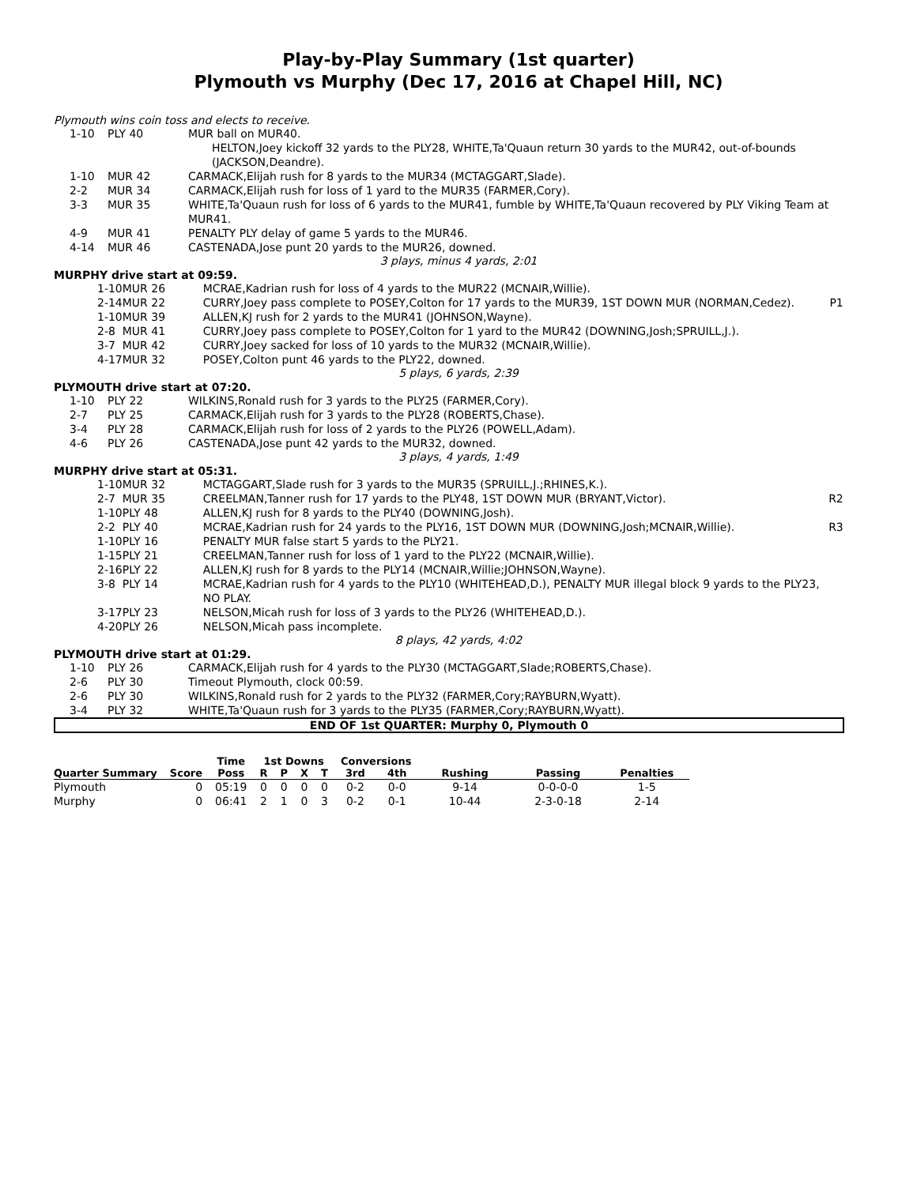Play-by-Play Summary (1st quarter)
Plymouth vs Murphy (Dec 17, 2016 at Chapel Hill, NC)
Plymouth wins coin toss and elects to receive.
| 1-10 | PLY 40 | MUR ball on MUR40. |
| | | HELTON,Joey kickoff 32 yards to the PLY28, WHITE,Ta'Quaun return 30 yards to the MUR42, out-of-bounds (JACKSON,Deandre). |
| 1-10 | MUR 42 | CARMACK,Elijah rush for 8 yards to the MUR34 (MCTAGGART,Slade). |
| 2-2 | MUR 34 | CARMACK,Elijah rush for loss of 1 yard to the MUR35 (FARMER,Cory). |
| 3-3 | MUR 35 | WHITE,Ta'Quaun rush for loss of 6 yards to the MUR41, fumble by WHITE,Ta'Quaun recovered by PLY Viking Team at MUR41. |
| 4-9 | MUR 41 | PENALTY PLY delay of game 5 yards to the MUR46. |
| 4-14 | MUR 46 | CASTENADA,Jose punt 20 yards to the MUR26, downed. |
3 plays, minus 4 yards, 2:01
MURPHY drive start at 09:59.
| 1-10 | MUR 26 | MCRAE,Kadrian rush for loss of 4 yards to the MUR22 (MCNAIR,Willie). | |
| 2-14 | MUR 22 | CURRY,Joey pass complete to POSEY,Colton for 17 yards to the MUR39, 1ST DOWN MUR (NORMAN,Cedez). | P1 |
| 1-10 | MUR 39 | ALLEN,KJ rush for 2 yards to the MUR41 (JOHNSON,Wayne). | |
| 2-8 | MUR 41 | CURRY,Joey pass complete to POSEY,Colton for 1 yard to the MUR42 (DOWNING,Josh;SPRUILL,J.). | |
| 3-7 | MUR 42 | CURRY,Joey sacked for loss of 10 yards to the MUR32 (MCNAIR,Willie). | |
| 4-17 | MUR 32 | POSEY,Colton punt 46 yards to the PLY22, downed. | |
5 plays, 6 yards, 2:39
PLYMOUTH drive start at 07:20.
| 1-10 | PLY 22 | WILKINS,Ronald rush for 3 yards to the PLY25 (FARMER,Cory). |
| 2-7 | PLY 25 | CARMACK,Elijah rush for 3 yards to the PLY28 (ROBERTS,Chase). |
| 3-4 | PLY 28 | CARMACK,Elijah rush for loss of 2 yards to the PLY26 (POWELL,Adam). |
| 4-6 | PLY 26 | CASTENADA,Jose punt 42 yards to the MUR32, downed. |
3 plays, 4 yards, 1:49
MURPHY drive start at 05:31.
| 1-10 | MUR 32 | MCTAGGART,Slade rush for 3 yards to the MUR35 (SPRUILL,J.;RHINES,K.). | |
| 2-7 | MUR 35 | CREELMAN,Tanner rush for 17 yards to the PLY48, 1ST DOWN MUR (BRYANT,Victor). | R2 |
| 1-10 | PLY 48 | ALLEN,KJ rush for 8 yards to the PLY40 (DOWNING,Josh). | |
| 2-2 | PLY 40 | MCRAE,Kadrian rush for 24 yards to the PLY16, 1ST DOWN MUR (DOWNING,Josh;MCNAIR,Willie). | R3 |
| 1-10 | PLY 16 | PENALTY MUR false start 5 yards to the PLY21. | |
| 1-15 | PLY 21 | CREELMAN,Tanner rush for loss of 1 yard to the PLY22 (MCNAIR,Willie). | |
| 2-16 | PLY 22 | ALLEN,KJ rush for 8 yards to the PLY14 (MCNAIR,Willie;JOHNSON,Wayne). | |
| 3-8 | PLY 14 | MCRAE,Kadrian rush for 4 yards to the PLY10 (WHITEHEAD,D.), PENALTY MUR illegal block 9 yards to the PLY23, NO PLAY. | |
| 3-17 | PLY 23 | NELSON,Micah rush for loss of 3 yards to the PLY26 (WHITEHEAD,D.). | |
| 4-20 | PLY 26 | NELSON,Micah pass incomplete. | |
8 plays, 42 yards, 4:02
PLYMOUTH drive start at 01:29.
| 1-10 | PLY 26 | CARMACK,Elijah rush for 4 yards to the PLY30 (MCTAGGART,Slade;ROBERTS,Chase). |
| 2-6 | PLY 30 | Timeout Plymouth, clock 00:59. |
| 2-6 | PLY 30 | WILKINS,Ronald rush for 2 yards to the PLY32 (FARMER,Cory;RAYBURN,Wyatt). |
| 3-4 | PLY 32 | WHITE,Ta'Quaun rush for 3 yards to the PLY35 (FARMER,Cory;RAYBURN,Wyatt). |
END OF 1st QUARTER: Murphy 0, Plymouth 0
| | | Time | 1st Downs | | | | Conversions | | | | |
| --- | --- | --- | --- | --- | --- | --- | --- | --- | --- | --- | --- |
| Quarter Summary | Score | Poss | R | P | X | T | 3rd | 4th | Rushing | Passing | Penalties |
| Plymouth | 0 | 05:19 | 0 | 0 | 0 | 0 | 0-2 | 0-0 | 9-14 | 0-0-0-0 | 1-5 |
| Murphy | 0 | 06:41 | 2 | 1 | 0 | 3 | 0-2 | 0-1 | 10-44 | 2-3-0-18 | 2-14 |